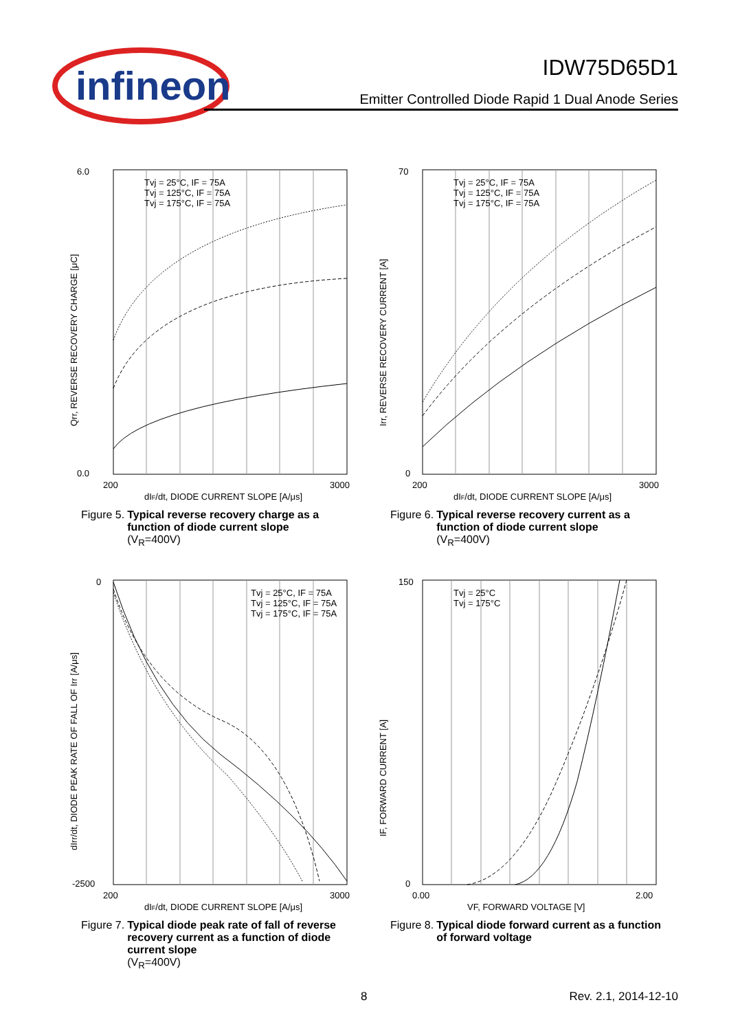infineon
IDW75D65D1
Emitter Controlled Diode Rapid 1 Dual Anode Series
6.0
0.0
200
3000
dIF/dt, DIODE CURRENT SLOPE [A/μs]
Qrr, REVERSE RECOVERY CHARGE [μC]
Tvj = 25°C, IF = 75A
Tvj = 125°C, IF = 75A
Tvj = 175°C, IF = 75A
Figure 5. Typical reverse recovery charge as a function of diode current slope
(V<sub>R</sub>=400V)
70
0
200
3000
dIF/dt, DIODE CURRENT SLOPE [A/μs]
Irr, REVERSE RECOVERY CURRENT [A]
Tvj = 25°C, IF = 75A
Tvj = 125°C, IF = 75A
Tvj = 175°C, IF = 75A
Figure 6. Typical reverse recovery current as a function of diode current slope
(V<sub>R</sub>=400V)
0
-2500
200
3000
dIF/dt, DIODE CURRENT SLOPE [A/μs]
dIrr/dt, DIODE PEAK RATE OF FALL OF Irr [A/μs]
Tvj = 25°C, IF = 75A
Tvj = 125°C, IF = 75A
Tvj = 175°C, IF = 75A
Figure 7. Typical diode peak rate of fall of reverse recovery current as a function of diode current slope
(V<sub>R</sub>=400V)
150
0
0.00
2.00
VF, FORWARD VOLTAGE [V]
IF, FORWARD CURRENT [A]
Tvj = 25°C
Tvj = 175°C
Figure 8. Typical diode forward current as a function of forward voltage
8 Rev. 2.1, 2014-12-10